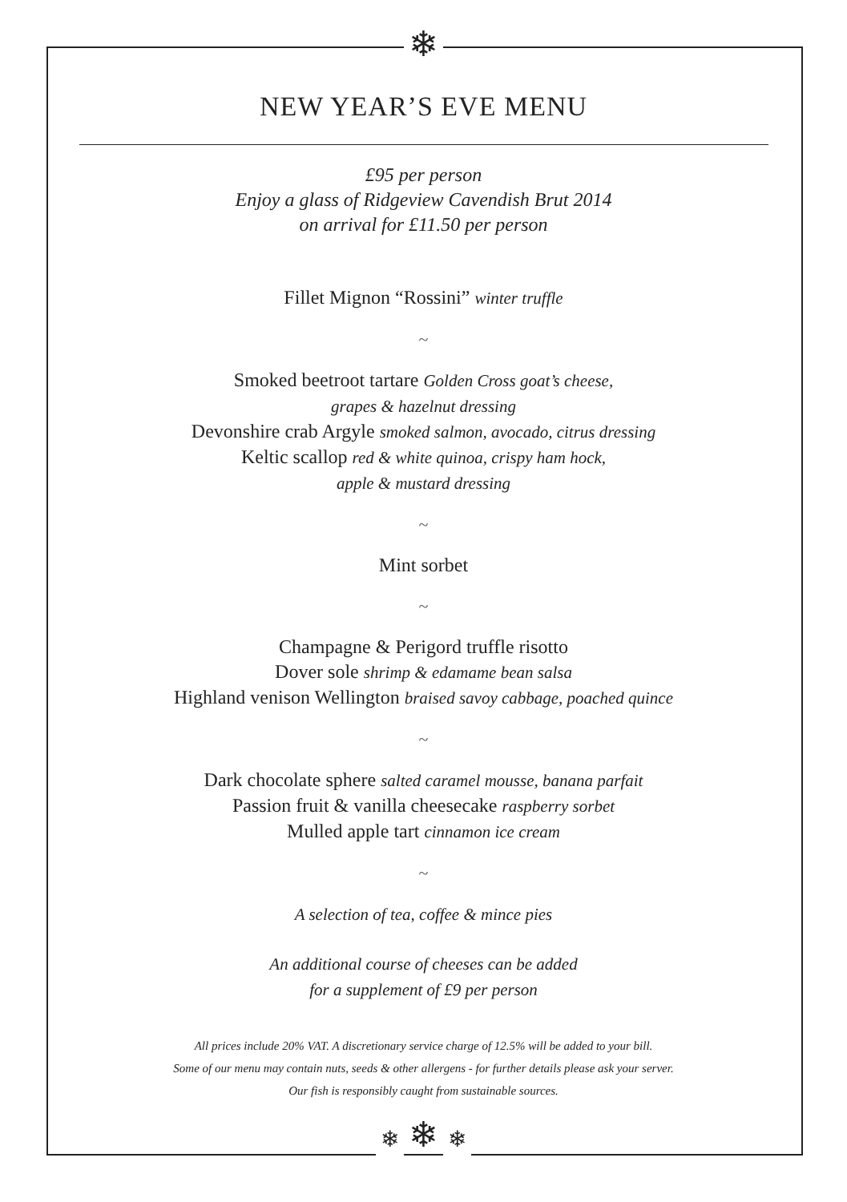❄
NEW YEAR’S EVE MENU
£95 per person
Enjoy a glass of Ridgeview Cavendish Brut 2014
on arrival for £11.50 per person
Fillet Mignon “Rossini” winter truffle
~
Smoked beetroot tartare Golden Cross goat’s cheese,
grapes & hazelnut dressing
Devonshire crab Argyle smoked salmon, avocado, citrus dressing
Keltic scallop red & white quinoa, crispy ham hock,
apple & mustard dressing
~
Mint sorbet
~
Champagne & Perigord truffle risotto
Dover sole shrimp & edamame bean salsa
Highland venison Wellington braised savoy cabbage, poached quince
~
Dark chocolate sphere salted caramel mousse, banana parfait
Passion fruit & vanilla cheesecake raspberry sorbet
Mulled apple tart cinnamon ice cream
~
A selection of tea, coffee & mince pies
An additional course of cheeses can be added
for a supplement of £9 per person
All prices include 20% VAT. A discretionary service charge of 12.5% will be added to your bill.
Some of our menu may contain nuts, seeds & other allergens - for further details please ask your server.
Our fish is responsibly caught from sustainable sources.
❄ ❄ ❄